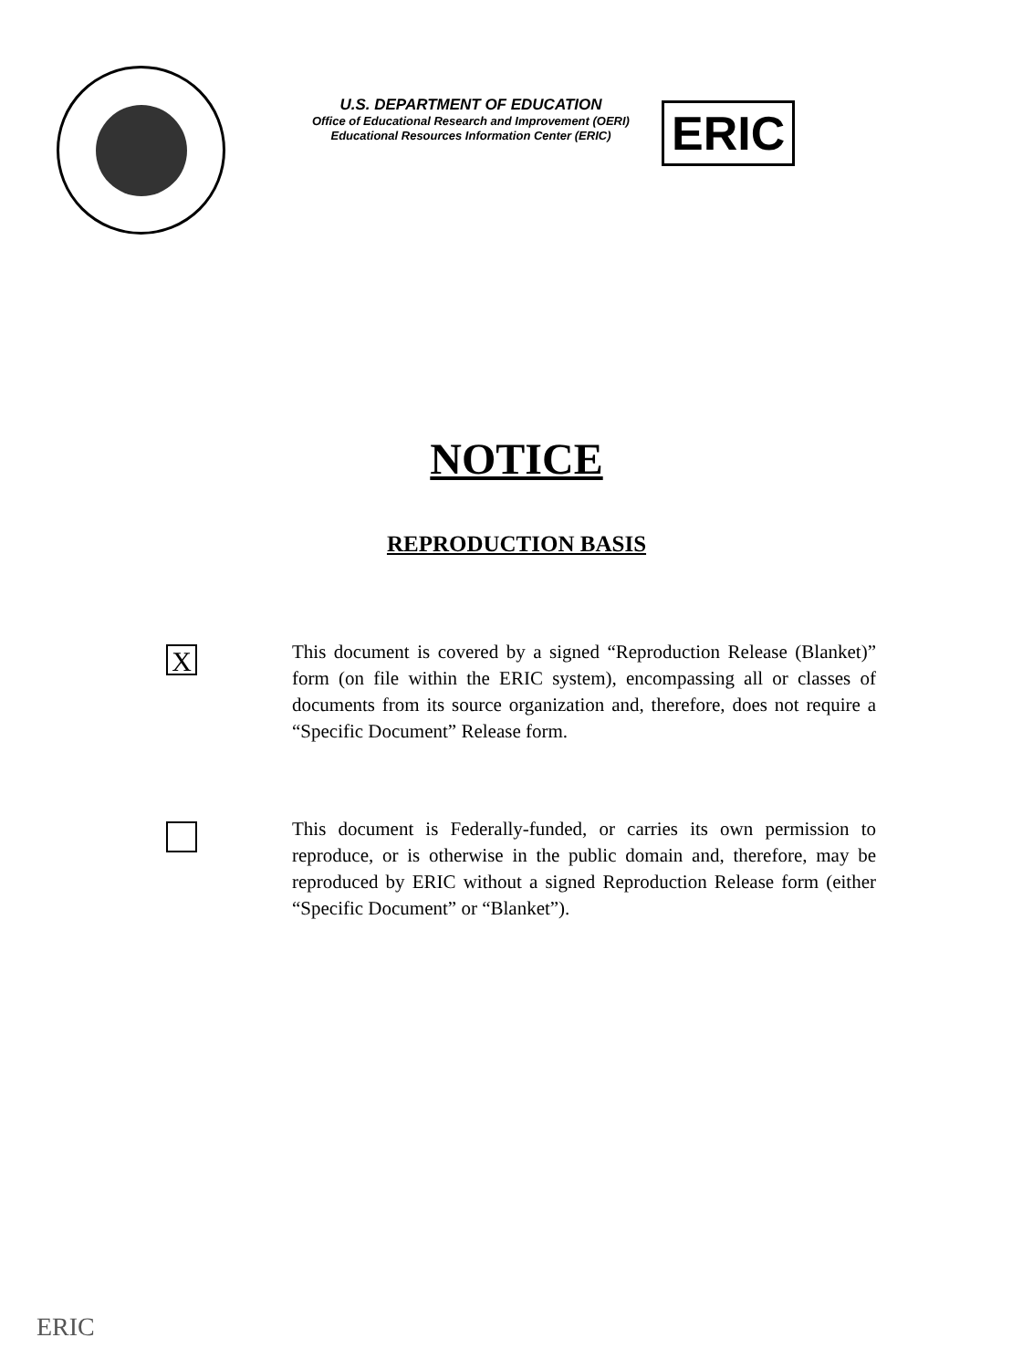U.S. DEPARTMENT OF EDUCATION
Office of Educational Research and Improvement (OERI)
Educational Resources Information Center (ERIC)
ERIC
NOTICE
REPRODUCTION BASIS
X
This document is covered by a signed “Reproduction Release (Blanket)” form (on file within the ERIC system), encompassing all or classes of documents from its source organization and, therefore, does not require a “Specific Document” Release form.
This document is Federally-funded, or carries its own permission to reproduce, or is otherwise in the public domain and, therefore, may be reproduced by ERIC without a signed Reproduction Release form (either “Specific Document” or “Blanket”).
ERIC